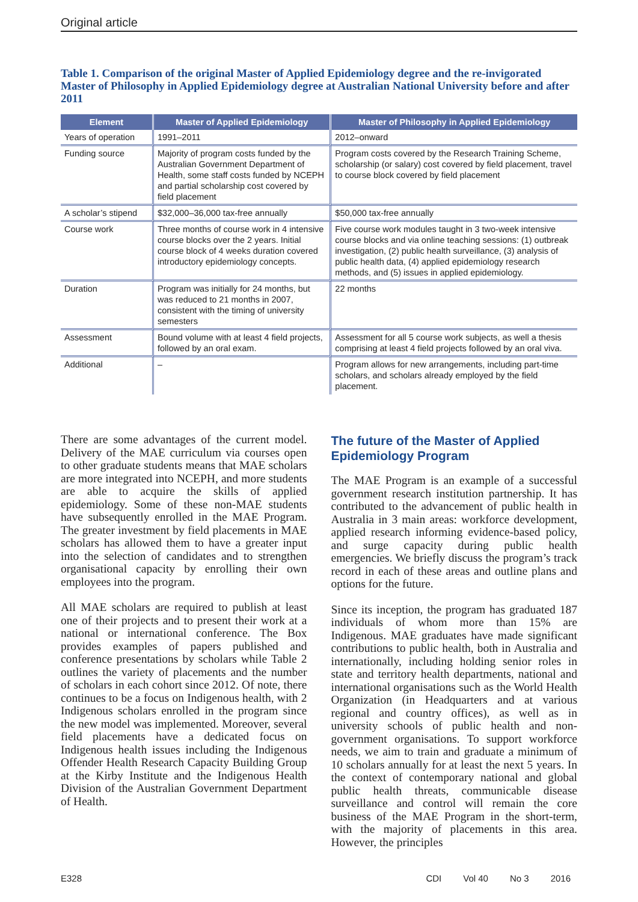Original article
Table 1. Comparison of the original Master of Applied Epidemiology degree and the re-invigorated Master of Philosophy in Applied Epidemiology degree at Australian National University before and after 2011
| Element | Master of Applied Epidemiology | Master of Philosophy in Applied Epidemiology |
| --- | --- | --- |
| Years of operation | 1991–2011 | 2012–onward |
| Funding source | Majority of program costs funded by the Australian Government Department of Health, some staff costs funded by NCEPH and partial scholarship cost covered by field placement | Program costs covered by the Research Training Scheme, scholarship (or salary) cost covered by field placement, travel to course block covered by field placement |
| A scholar’s stipend | $32,000–36,000 tax-free annually | $50,000 tax-free annually |
| Course work | Three months of course work in 4 intensive course blocks over the 2 years. Initial course block of 4 weeks duration covered introductory epidemiology concepts. | Five course work modules taught in 3 two-week intensive course blocks and via online teaching sessions: (1) outbreak investigation, (2) public health surveillance, (3) analysis of public health data, (4) applied epidemiology research methods, and (5) issues in applied epidemiology. |
| Duration | Program was initially for 24 months, but was reduced to 21 months in 2007, consistent with the timing of university semesters | 22 months |
| Assessment | Bound volume with at least 4 field projects, followed by an oral exam. | Assessment for all 5 course work subjects, as well a thesis comprising at least 4 field projects followed by an oral viva. |
| Additional | – | Program allows for new arrangements, including part-time scholars, and scholars already employed by the field placement. |
There are some advantages of the current model. Delivery of the MAE curriculum via courses open to other graduate students means that MAE scholars are more integrated into NCEPH, and more students are able to acquire the skills of applied epidemiology. Some of these non-MAE students have subsequently enrolled in the MAE Program. The greater investment by field placements in MAE scholars has allowed them to have a greater input into the selection of candidates and to strengthen organisational capacity by enrolling their own employees into the program.
All MAE scholars are required to publish at least one of their projects and to present their work at a national or international conference. The Box provides examples of papers published and conference presentations by scholars while Table 2 outlines the variety of placements and the number of scholars in each cohort since 2012. Of note, there continues to be a focus on Indigenous health, with 2 Indigenous scholars enrolled in the program since the new model was implemented. Moreover, several field placements have a dedicated focus on Indigenous health issues including the Indigenous Offender Health Research Capacity Building Group at the Kirby Institute and the Indigenous Health Division of the Australian Government Department of Health.
The future of the Master of Applied Epidemiology Program
The MAE Program is an example of a successful government research institution partnership. It has contributed to the advancement of public health in Australia in 3 main areas: workforce development, applied research informing evidence-based policy, and surge capacity during public health emergencies. We briefly discuss the program’s track record in each of these areas and outline plans and options for the future.
Since its inception, the program has graduated 187 individuals of whom more than 15% are Indigenous. MAE graduates have made significant contributions to public health, both in Australia and internationally, including holding senior roles in state and territory health departments, national and international organisations such as the World Health Organization (in Headquarters and at various regional and country offices), as well as in university schools of public health and non-government organisations. To support workforce needs, we aim to train and graduate a minimum of 10 scholars annually for at least the next 5 years. In the context of contemporary national and global public health threats, communicable disease surveillance and control will remain the core business of the MAE Program in the short-term, with the majority of placements in this area. However, the principles
E328 CDI Vol 40 No 3 2016